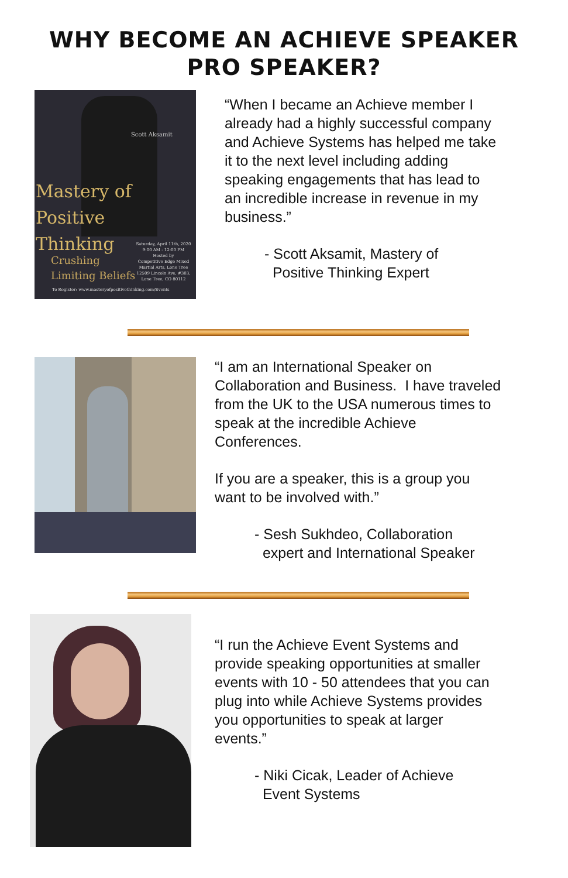WHY BECOME AN ACHIEVE SPEAKER
PRO SPEAKER?
Scott Aksamit
Mastery of
Positive
Thinking
Crushing
Limiting Beliefs
Saturday, April 11th, 2020
9:00 AM - 12:00 PM
Hosted by
Competitive Edge Mixed Martial Arts, Lone Tree
12509 Lincoln Ave, #303, Lone Tree, CO 80112
To Register: www.masteryofpositivethinking.com/Events
“When I became an Achieve member I already had a highly successful company and Achieve Systems has helped me take it to the next level including adding speaking engagements that has lead to an incredible increase in revenue in my business.”
- Scott Aksamit, Mastery of
Positive Thinking Expert
“I am an International Speaker on Collaboration and Business. I have traveled from the UK to the USA numerous times to speak at the incredible Achieve Conferences.
If you are a speaker, this is a group you want to be involved with.”
- Sesh Sukhdeo, Collaboration
expert and International Speaker
“I run the Achieve Event Systems and provide speaking opportunities at smaller events with 10 - 50 attendees that you can plug into while Achieve Systems provides you opportunities to speak at larger events.”
- Niki Cicak, Leader of Achieve
Event Systems